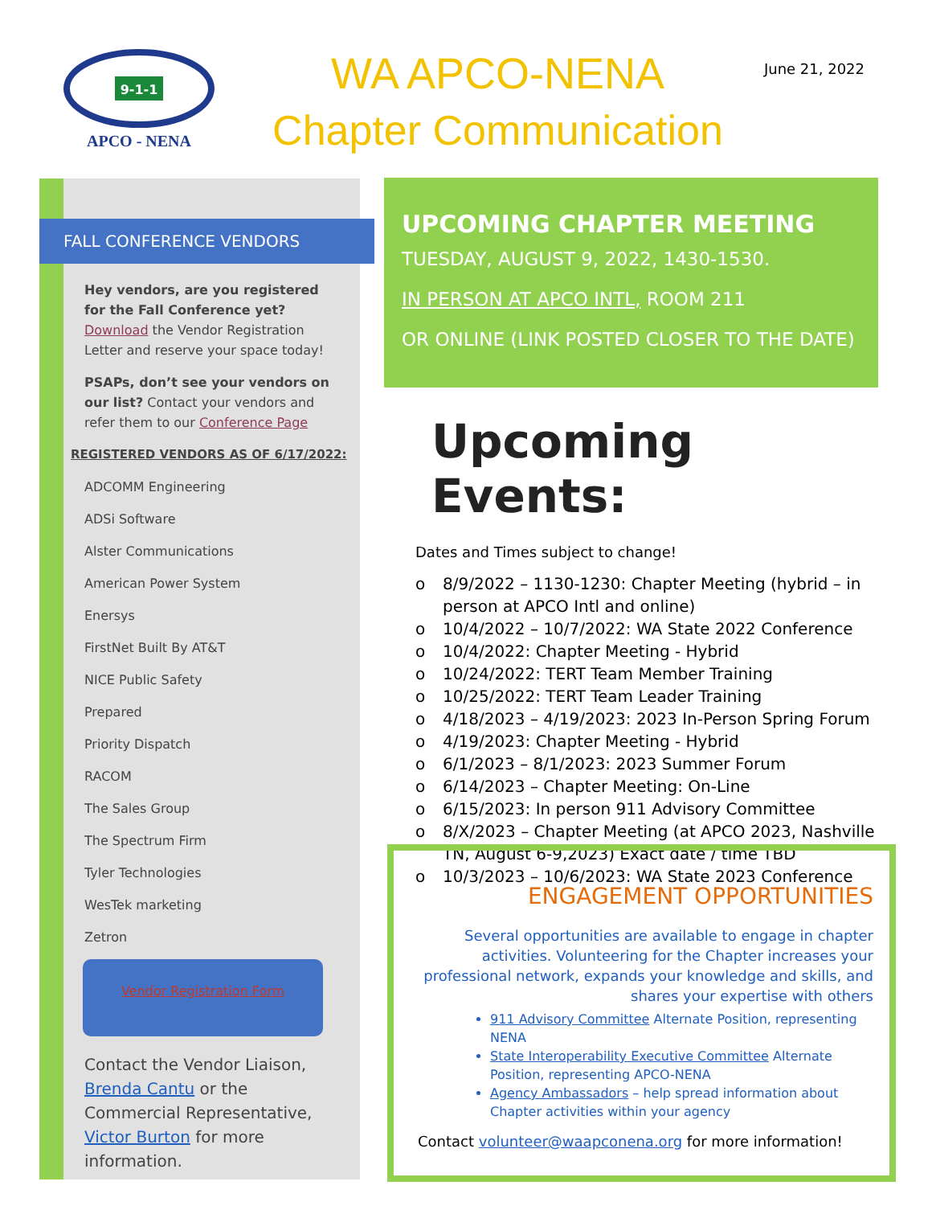9-1-1
APCO - NENA
WA APCO-NENA
Chapter Communication
June 21, 2022
FALL CONFERENCE VENDORS
Hey vendors, are you registered for the Fall Conference yet? Download the Vendor Registration Letter and reserve your space today!
PSAPs, don’t see your vendors on our list? Contact your vendors and refer them to our Conference Page
REGISTERED VENDORS AS OF 6/17/2022:
ADCOMM Engineering
ADSi Software
Alster Communications
American Power System
Enersys
FirstNet Built By AT&T
NICE Public Safety
Prepared
Priority Dispatch
RACOM
The Sales Group
The Spectrum Firm
Tyler Technologies
WesTek marketing
Zetron
Vendor Registration Form
Contact the Vendor Liaison, Brenda Cantu or the Commercial Representative, Victor Burton for more information.
UPCOMING CHAPTER MEETING
TUESDAY, AUGUST 9, 2022, 1430-1530.
IN PERSON AT APCO INTL, ROOM 211
OR ONLINE (LINK POSTED CLOSER TO THE DATE)
Upcoming Events:
Dates and Times subject to change!
o 8/9/2022 – 1130-1230: Chapter Meeting (hybrid – in person at APCO Intl and online)
o 10/4/2022 – 10/7/2022: WA State 2022 Conference
o 10/4/2022: Chapter Meeting - Hybrid
o 10/24/2022: TERT Team Member Training
o 10/25/2022: TERT Team Leader Training
o 4/18/2023 – 4/19/2023: 2023 In-Person Spring Forum
o 4/19/2023: Chapter Meeting - Hybrid
o 6/1/2023 – 8/1/2023: 2023 Summer Forum
o 6/14/2023 – Chapter Meeting: On-Line
o 6/15/2023: In person 911 Advisory Committee
o 8/X/2023 – Chapter Meeting (at APCO 2023, Nashville TN, August 6-9,2023) Exact date / time TBD
o 10/3/2023 – 10/6/2023: WA State 2023 Conference
ENGAGEMENT OPPORTUNITIES
Several opportunities are available to engage in chapter activities. Volunteering for the Chapter increases your professional network, expands your knowledge and skills, and shares your expertise with others
911 Advisory Committee Alternate Position, representing NENA
State Interoperability Executive Committee Alternate Position, representing APCO-NENA
Agency Ambassadors – help spread information about Chapter activities within your agency
Contact volunteer@waapconena.org for more information!